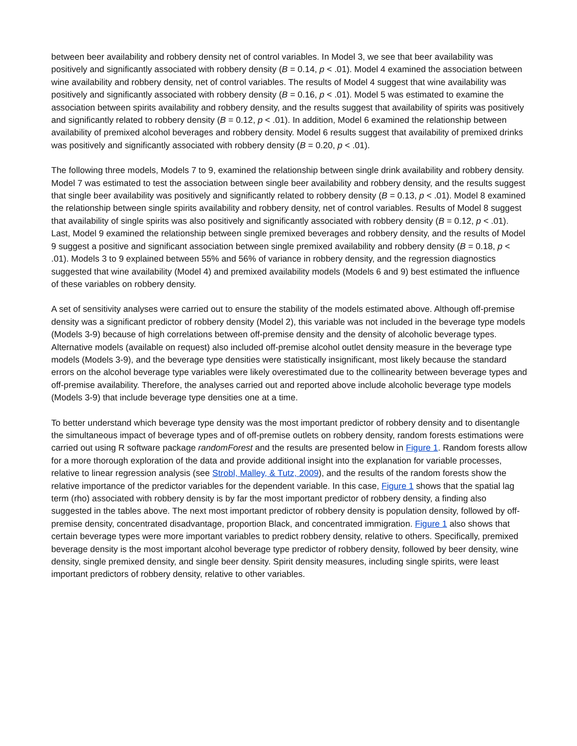between beer availability and robbery density net of control variables. In Model 3, we see that beer availability was positively and significantly associated with robbery density (B = 0.14, p < .01). Model 4 examined the association between wine availability and robbery density, net of control variables. The results of Model 4 suggest that wine availability was positively and significantly associated with robbery density (B = 0.16, p < .01). Model 5 was estimated to examine the association between spirits availability and robbery density, and the results suggest that availability of spirits was positively and significantly related to robbery density (B = 0.12, p < .01). In addition, Model 6 examined the relationship between availability of premixed alcohol beverages and robbery density. Model 6 results suggest that availability of premixed drinks was positively and significantly associated with robbery density (B = 0.20, p < .01).
The following three models, Models 7 to 9, examined the relationship between single drink availability and robbery density. Model 7 was estimated to test the association between single beer availability and robbery density, and the results suggest that single beer availability was positively and significantly related to robbery density (B = 0.13, p < .01). Model 8 examined the relationship between single spirits availability and robbery density, net of control variables. Results of Model 8 suggest that availability of single spirits was also positively and significantly associated with robbery density (B = 0.12, p < .01). Last, Model 9 examined the relationship between single premixed beverages and robbery density, and the results of Model 9 suggest a positive and significant association between single premixed availability and robbery density (B = 0.18, p < .01). Models 3 to 9 explained between 55% and 56% of variance in robbery density, and the regression diagnostics suggested that wine availability (Model 4) and premixed availability models (Models 6 and 9) best estimated the influence of these variables on robbery density.
A set of sensitivity analyses were carried out to ensure the stability of the models estimated above. Although off-premise density was a significant predictor of robbery density (Model 2), this variable was not included in the beverage type models (Models 3-9) because of high correlations between off-premise density and the density of alcoholic beverage types. Alternative models (available on request) also included off-premise alcohol outlet density measure in the beverage type models (Models 3-9), and the beverage type densities were statistically insignificant, most likely because the standard errors on the alcohol beverage type variables were likely overestimated due to the collinearity between beverage types and off-premise availability. Therefore, the analyses carried out and reported above include alcoholic beverage type models (Models 3-9) that include beverage type densities one at a time.
To better understand which beverage type density was the most important predictor of robbery density and to disentangle the simultaneous impact of beverage types and of off-premise outlets on robbery density, random forests estimations were carried out using R software package randomForest and the results are presented below in Figure 1. Random forests allow for a more thorough exploration of the data and provide additional insight into the explanation for variable processes, relative to linear regression analysis (see Strobl, Malley, & Tutz, 2009), and the results of the random forests show the relative importance of the predictor variables for the dependent variable. In this case, Figure 1 shows that the spatial lag term (rho) associated with robbery density is by far the most important predictor of robbery density, a finding also suggested in the tables above. The next most important predictor of robbery density is population density, followed by off-premise density, concentrated disadvantage, proportion Black, and concentrated immigration. Figure 1 also shows that certain beverage types were more important variables to predict robbery density, relative to others. Specifically, premixed beverage density is the most important alcohol beverage type predictor of robbery density, followed by beer density, wine density, single premixed density, and single beer density. Spirit density measures, including single spirits, were least important predictors of robbery density, relative to other variables.